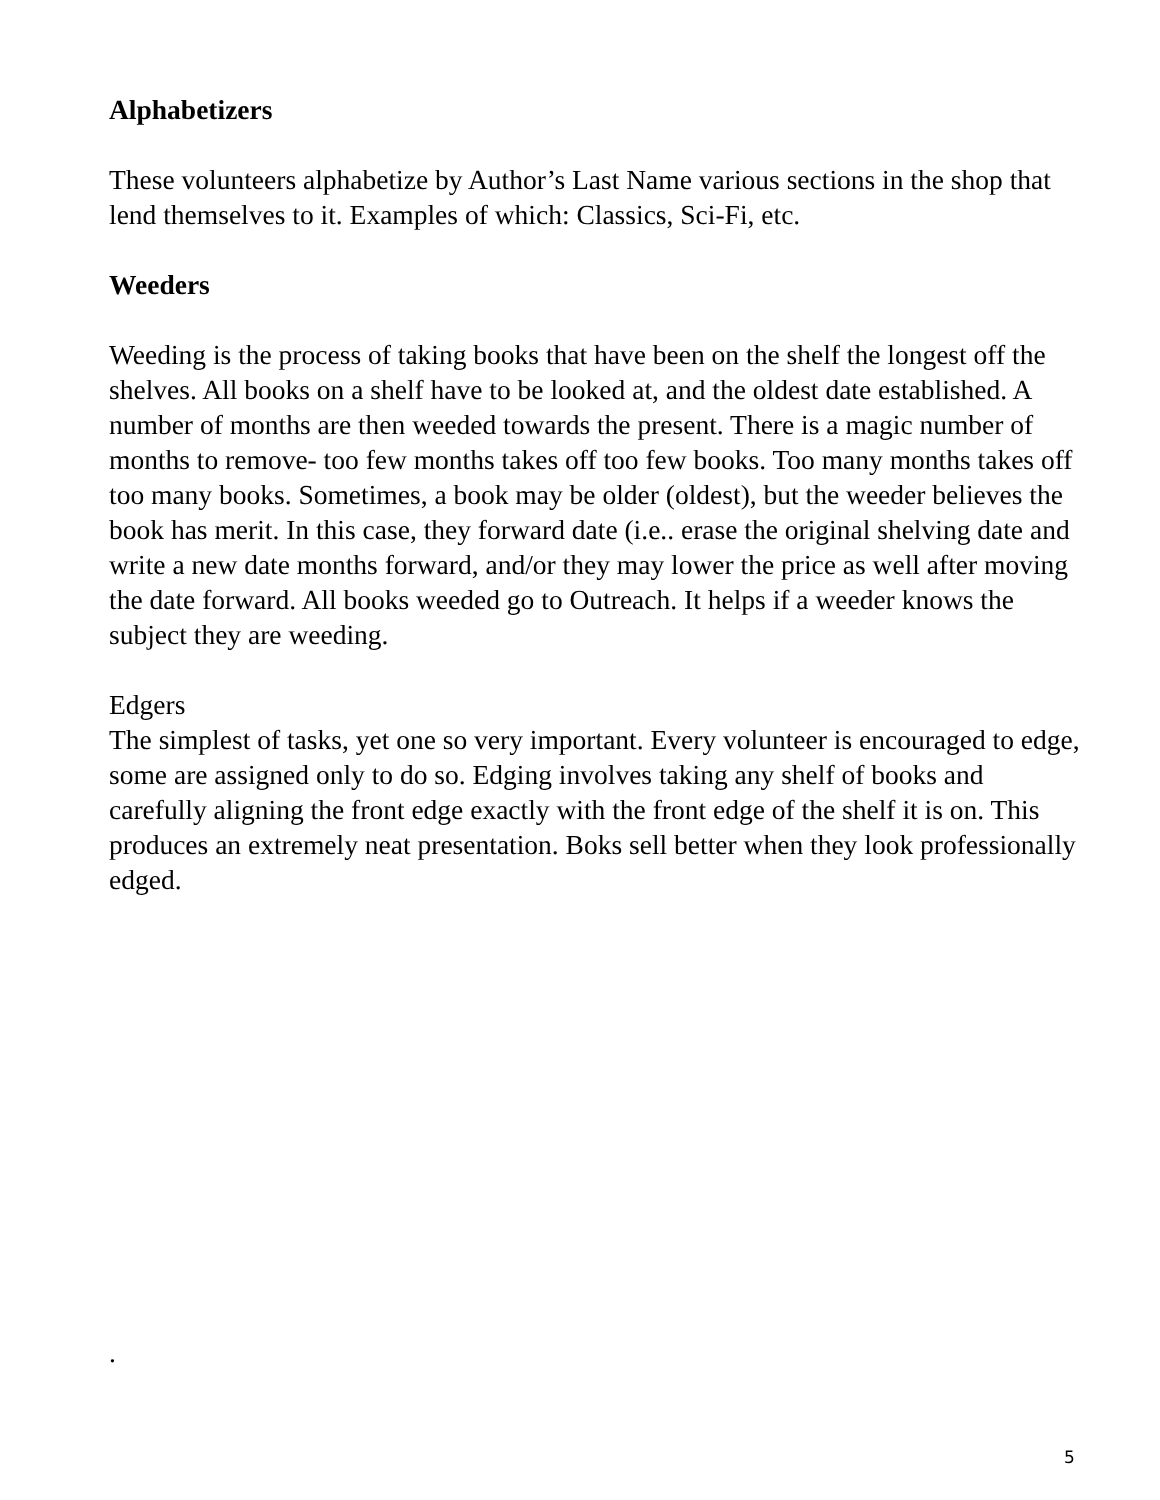Alphabetizers
These volunteers alphabetize by Author’s Last Name various sections in the shop that lend themselves to it. Examples of which: Classics, Sci-Fi, etc.
Weeders
Weeding is the process of taking books that have been on the shelf the longest off the shelves. All books on a shelf have to be looked at, and the oldest date established. A number of months are then weeded towards the present. There is a magic number of months to remove- too few months takes off too few books. Too many months takes off too many books. Sometimes, a book may be older (oldest), but the weeder believes the book has merit. In this case, they forward date (i.e.. erase the original shelving date and write a new date months forward, and/or they may lower the price as well after moving the date forward. All books weeded go to Outreach. It helps if a weeder knows the subject they are weeding.
Edgers
The simplest of tasks, yet one so very important. Every volunteer is encouraged to edge, some are assigned only to do so. Edging involves taking any shelf of books and carefully aligning the front edge exactly with the front edge of the shelf it is on. This produces an extremely neat presentation. Boks sell better when they look professionally edged.
.
5